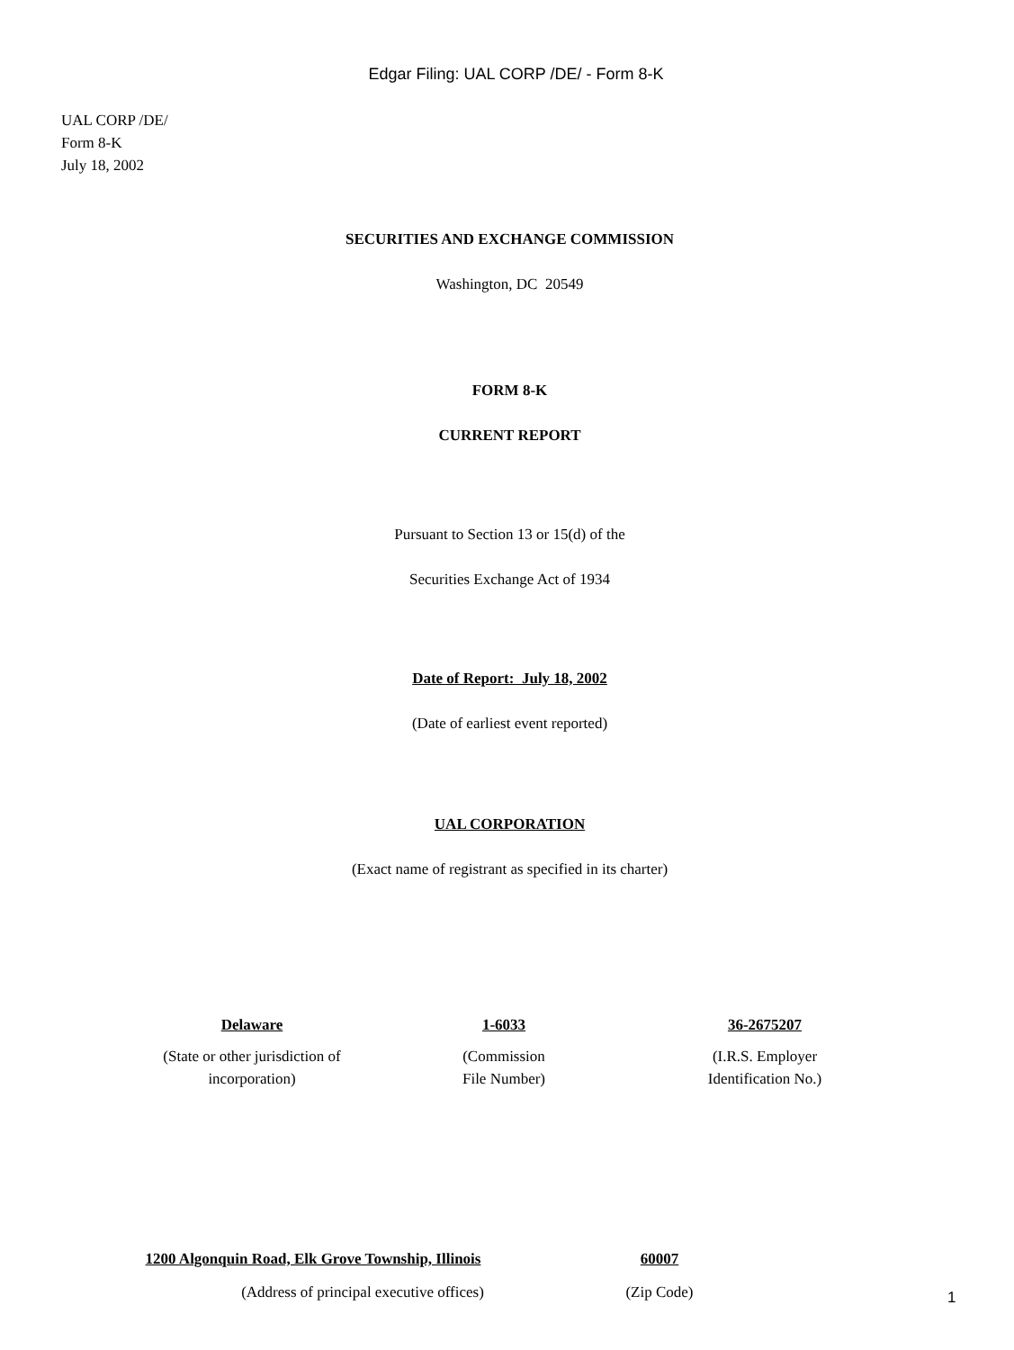Edgar Filing: UAL CORP /DE/ - Form 8-K
UAL CORP /DE/
Form 8-K
July 18, 2002
SECURITIES AND EXCHANGE COMMISSION
Washington, DC 20549
FORM 8-K
CURRENT REPORT
Pursuant to Section 13 or 15(d) of the
Securities Exchange Act of 1934
Date of Report: July 18, 2002
(Date of earliest event reported)
UAL CORPORATION
(Exact name of registrant as specified in its charter)
Delaware
(State or other jurisdiction of
incorporation)
1-6033
(Commission
File Number)
36-2675207
(I.R.S. Employer
Identification No.)
1200 Algonquin Road, Elk Grove Township, Illinois
(Address of principal executive offices)
60007
(Zip Code)
1